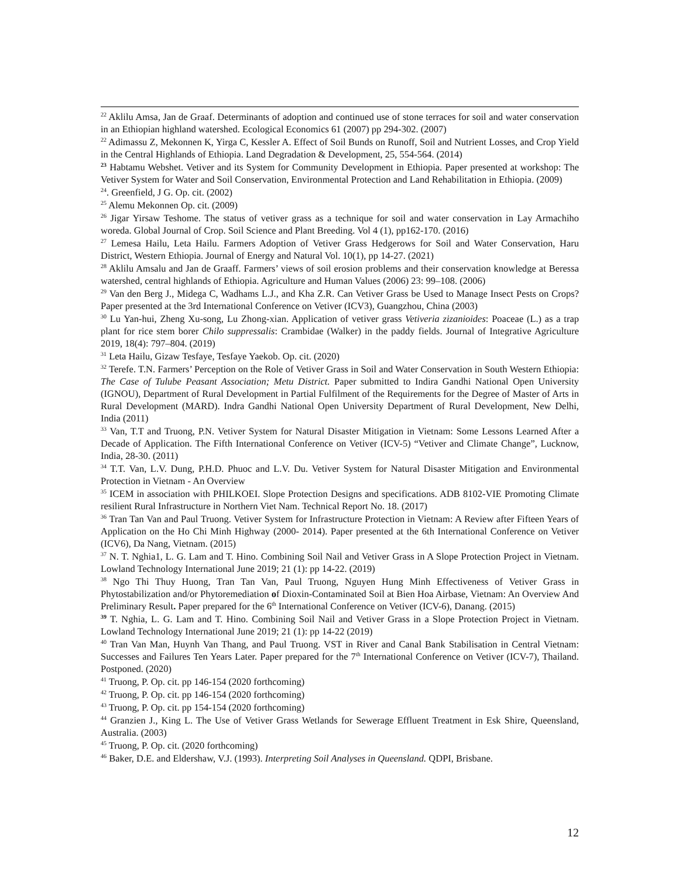<sup>22</sup> Aklilu Amsa, Jan de Graaf. Determinants of adoption and continued use of stone terraces for soil and water conservation in an Ethiopian highland watershed. Ecological Economics 61 (2007) pp 294-302. (2007)
<sup>22</sup> Adimassu Z, Mekonnen K, Yirga C, Kessler A. Effect of Soil Bunds on Runoff, Soil and Nutrient Losses, and Crop Yield in the Central Highlands of Ethiopia. Land Degradation & Development, 25, 554-564. (2014)
<sup>23</sup> Habtamu Webshet. Vetiver and its System for Community Development in Ethiopia. Paper presented at workshop: The Vetiver System for Water and Soil Conservation, Environmental Protection and Land Rehabilitation in Ethiopia. (2009)
<sup>24</sup>. Greenfield, J G. Op. cit. (2002)
<sup>25</sup> Alemu Mekonnen Op. cit. (2009)
<sup>26</sup> Jigar Yirsaw Teshome. The status of vetiver grass as a technique for soil and water conservation in Lay Armachiho woreda. Global Journal of Crop. Soil Science and Plant Breeding. Vol 4 (1), pp162-170. (2016)
<sup>27</sup> Lemesa Hailu, Leta Hailu. Farmers Adoption of Vetiver Grass Hedgerows for Soil and Water Conservation, Haru District, Western Ethiopia. Journal of Energy and Natural Vol. 10(1), pp 14-27. (2021)
<sup>28</sup> Aklilu Amsalu and Jan de Graaff. Farmers’ views of soil erosion problems and their conservation knowledge at Beressa watershed, central highlands of Ethiopia. Agriculture and Human Values (2006) 23: 99–108. (2006)
<sup>29</sup> Van den Berg J., Midega C, Wadhams L.J., and Kha Z.R. Can Vetiver Grass be Used to Manage Insect Pests on Crops? Paper presented at the 3rd International Conference on Vetiver (ICV3), Guangzhou, China (2003)
<sup>30</sup> Lu Yan-hui, Zheng Xu-song, Lu Zhong-xian. Application of vetiver grass Vetiveria zizanioides: Poaceae (L.) as a trap plant for rice stem borer Chilo suppressalis: Crambidae (Walker) in the paddy fields. Journal of Integrative Agriculture 2019, 18(4): 797–804. (2019)
<sup>31</sup> Leta Hailu, Gizaw Tesfaye, Tesfaye Yaekob. Op. cit. (2020)
<sup>32</sup> Terefe. T.N. Farmers’ Perception on the Role of Vetiver Grass in Soil and Water Conservation in South Western Ethiopia: The Case of Tulube Peasant Association; Metu District. Paper submitted to Indira Gandhi National Open University (IGNOU), Department of Rural Development in Partial Fulfilment of the Requirements for the Degree of Master of Arts in Rural Development (MARD). Indra Gandhi National Open University Department of Rural Development, New Delhi, India (2011)
<sup>33</sup> Van, T.T and Truong, P.N. Vetiver System for Natural Disaster Mitigation in Vietnam: Some Lessons Learned After a Decade of Application. The Fifth International Conference on Vetiver (ICV-5) “Vetiver and Climate Change”, Lucknow, India, 28-30. (2011)
<sup>34</sup> T.T. Van, L.V. Dung, P.H.D. Phuoc and L.V. Du. Vetiver System for Natural Disaster Mitigation and Environmental Protection in Vietnam - An Overview
<sup>35</sup> ICEM in association with PHILKOEI. Slope Protection Designs and specifications. ADB 8102-VIE Promoting Climate resilient Rural Infrastructure in Northern Viet Nam. Technical Report No. 18. (2017)
<sup>36</sup> Tran Tan Van and Paul Truong. Vetiver System for Infrastructure Protection in Vietnam: A Review after Fifteen Years of Application on the Ho Chi Minh Highway (2000- 2014). Paper presented at the 6th International Conference on Vetiver (ICV6), Da Nang, Vietnam. (2015)
<sup>37</sup> N. T. Nghia1, L. G. Lam and T. Hino. Combining Soil Nail and Vetiver Grass in A Slope Protection Project in Vietnam. Lowland Technology International June 2019; 21 (1): pp 14-22. (2019)
<sup>38</sup> Ngo Thi Thuy Huong, Tran Tan Van, Paul Truong, Nguyen Hung Minh Effectiveness of Vetiver Grass in Phytostabilization and/or Phytoremediation of Dioxin-Contaminated Soil at Bien Hoa Airbase, Vietnam: An Overview And Preliminary Result. Paper prepared for the 6<sup>th</sup> International Conference on Vetiver (ICV-6), Danang. (2015)
<sup>39</sup> T. Nghia, L. G. Lam and T. Hino. Combining Soil Nail and Vetiver Grass in a Slope Protection Project in Vietnam. Lowland Technology International June 2019; 21 (1): pp 14-22 (2019)
<sup>40</sup> Tran Van Man, Huynh Van Thang, and Paul Truong. VST in River and Canal Bank Stabilisation in Central Vietnam: Successes and Failures Ten Years Later. Paper prepared for the 7<sup>th</sup> International Conference on Vetiver (ICV-7), Thailand. Postponed. (2020)
<sup>41</sup> Truong, P. Op. cit. pp 146-154 (2020 forthcoming)
<sup>42</sup> Truong, P. Op. cit. pp 146-154 (2020 forthcoming)
<sup>43</sup> Truong, P. Op. cit. pp 154-154 (2020 forthcoming)
<sup>44</sup> Granzien J., King L. The Use of Vetiver Grass Wetlands for Sewerage Effluent Treatment in Esk Shire, Queensland, Australia. (2003)
<sup>45</sup> Truong, P. Op. cit. (2020 forthcoming)
<sup>46</sup> Baker, D.E. and Eldershaw, V.J. (1993). Interpreting Soil Analyses in Queensland. QDPI, Brisbane.
12